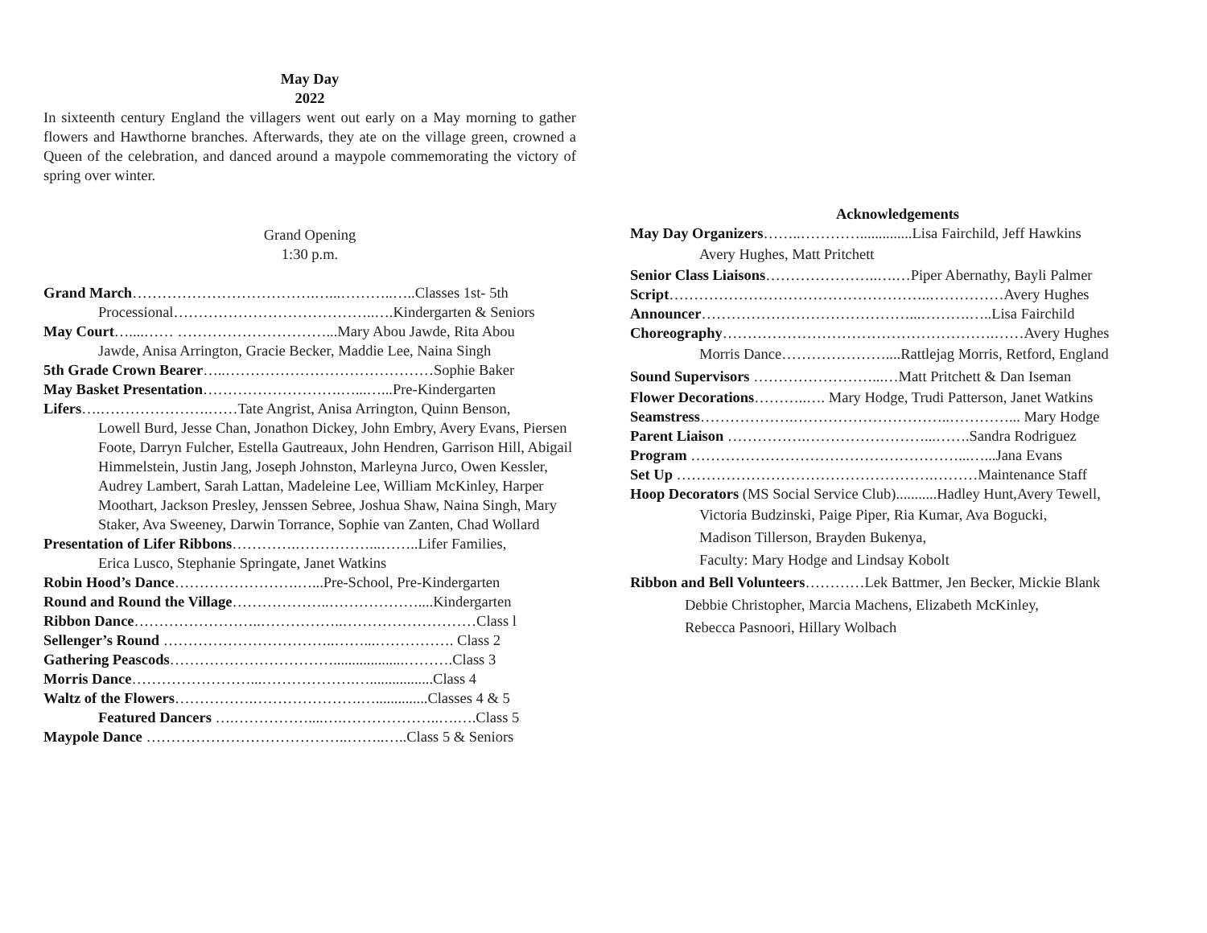May Day
2022
In sixteenth century England the villagers went out early on a May morning to gather flowers and Hawthorne branches. Afterwards, they ate on the village green, crowned a Queen of the celebration, and danced around a maypole commemorating the victory of spring over winter.
Grand Opening
1:30 p.m.
Grand March……………………………….…...………..…..Classes 1st- 5th
Processional…………………………………..….Kindergarten & Seniors
May Court…....…… …………………………...Mary Abou Jawde, Rita Abou
Jawde, Anisa Arrington, Gracie Becker, Maddie Lee, Naina Singh
5th Grade Crown Bearer…..……………………………………Sophie Baker
May Basket Presentation……………………….…...…...Pre-Kindergarten
Lifers….………………….……Tate Angrist, Anisa Arrington, Quinn Benson,
Lowell Burd, Jesse Chan, Jonathon Dickey, John Embry, Avery Evans, Piersen Foote, Darryn Fulcher, Estella Gautreaux, John Hendren, Garrison Hill, Abigail Himmelstein, Justin Jang, Joseph Johnston, Marleyna Jurco, Owen Kessler, Audrey Lambert, Sarah Lattan, Madeleine Lee, William McKinley, Harper Moothart, Jackson Presley, Jenssen Sebree, Joshua Shaw, Naina Singh, Mary Staker, Ava Sweeney, Darwin Torrance, Sophie van Zanten, Chad Wollard
Presentation of Lifer Ribbons………….……………...……..Lifer Families,
Erica Lusco, Stephanie Springate, Janet Watkins
Robin Hood’s Dance…………………….…...Pre-School, Pre-Kindergarten
Round and Round the Village………………..………………....Kindergarten
Ribbon Dance……………………..……………..………………………Class l
Sellenger’s Round ……………………………..……...……………. Class 2
Gathering Peascods……………………………...................……….Class 3
Morris Dance……………………...……………….….................Class 4
Waltz of the Flowers…………….………………….…..............Classes 4 & 5
Featured Dancers ….……………....….………………..….….Class 5
Maypole Dance …………………………………..……..…..Class 5 & Seniors
Acknowledgements
May Day Organizers……..…………..............Lisa Fairchild, Jeff Hawkins
Avery Hughes, Matt Pritchett
Senior Class Liaisons…………………..….…Piper Abernathy, Bayli Palmer
Script……………………………………………..……………Avery Hughes
Announcer……………………………………...……….…..Lisa Fairchild
Choreography……………………………………………….……Avery Hughes
Morris Dance…………………....Rattlejag Morris, Retford, England
Sound Supervisors ……………………...…Matt Pritchett & Dan Iseman
Flower Decorations………..…. Mary Hodge, Trudi Patterson, Janet Watkins
Seamstress……………….…………………………..…………... Mary Hodge
Parent Liaison …………….……………………...…….Sandra Rodriguez
Program ………………………………………………...…...Jana Evans
Set Up …………………………………………….………Maintenance Staff
Hoop Decorators (MS Social Service Club)...........Hadley Hunt,Avery Tewell,
Victoria Budzinski, Paige Piper, Ria Kumar, Ava Bogucki,
Madison Tillerson, Brayden Bukenya,
Faculty: Mary Hodge and Lindsay Kobolt
Ribbon and Bell Volunteers…………Lek Battmer, Jen Becker, Mickie Blank
Debbie Christopher, Marcia Machens, Elizabeth McKinley,
Rebecca Pasnoori, Hillary Wolbach